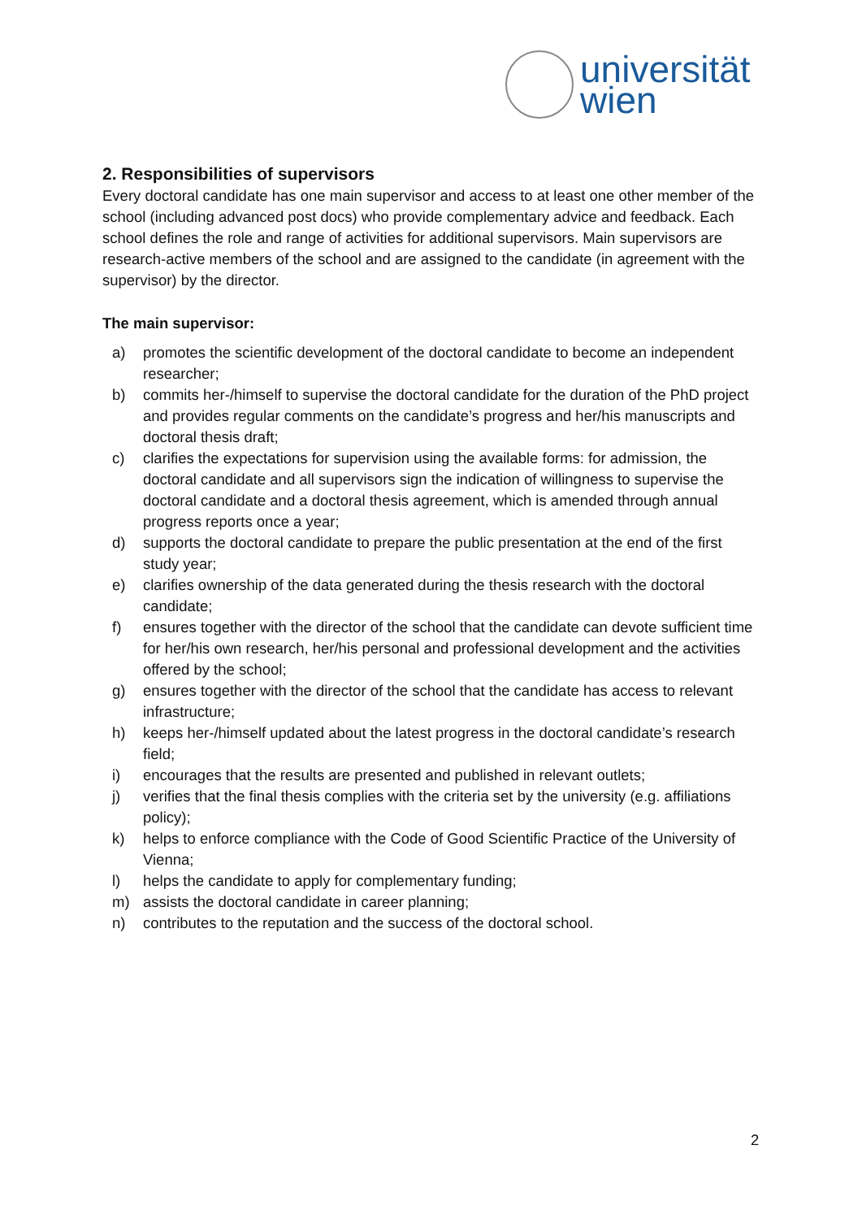universität
wien
2. Responsibilities of supervisors
Every doctoral candidate has one main supervisor and access to at least one other member of the school (including advanced post docs) who provide complementary advice and feedback. Each school defines the role and range of activities for additional supervisors. Main supervisors are research-active members of the school and are assigned to the candidate (in agreement with the supervisor) by the director.
The main supervisor:
a) promotes the scientific development of the doctoral candidate to become an independent researcher;
b) commits her-/himself to supervise the doctoral candidate for the duration of the PhD project and provides regular comments on the candidate’s progress and her/his manuscripts and doctoral thesis draft;
c) clarifies the expectations for supervision using the available forms: for admission, the doctoral candidate and all supervisors sign the indication of willingness to supervise the doctoral candidate and a doctoral thesis agreement, which is amended through annual progress reports once a year;
d) supports the doctoral candidate to prepare the public presentation at the end of the first study year;
e) clarifies ownership of the data generated during the thesis research with the doctoral candidate;
f) ensures together with the director of the school that the candidate can devote sufficient time for her/his own research, her/his personal and professional development and the activities offered by the school;
g) ensures together with the director of the school that the candidate has access to relevant infrastructure;
h) keeps her-/himself updated about the latest progress in the doctoral candidate’s research field;
i) encourages that the results are presented and published in relevant outlets;
j) verifies that the final thesis complies with the criteria set by the university (e.g. affiliations policy);
k) helps to enforce compliance with the Code of Good Scientific Practice of the University of Vienna;
l) helps the candidate to apply for complementary funding;
m) assists the doctoral candidate in career planning;
n) contributes to the reputation and the success of the doctoral school.
2